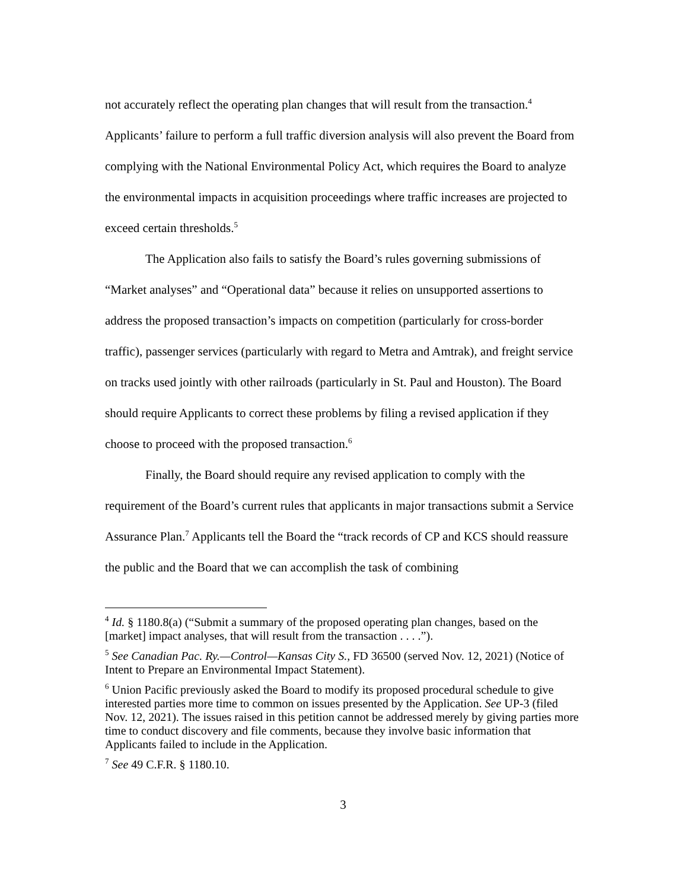not accurately reflect the operating plan changes that will result from the transaction.<sup>4</sup> Applicants’ failure to perform a full traffic diversion analysis will also prevent the Board from complying with the National Environmental Policy Act, which requires the Board to analyze the environmental impacts in acquisition proceedings where traffic increases are projected to exceed certain thresholds.<sup>5</sup>
The Application also fails to satisfy the Board’s rules governing submissions of “Market analyses” and “Operational data” because it relies on unsupported assertions to address the proposed transaction’s impacts on competition (particularly for cross-border traffic), passenger services (particularly with regard to Metra and Amtrak), and freight service on tracks used jointly with other railroads (particularly in St. Paul and Houston). The Board should require Applicants to correct these problems by filing a revised application if they choose to proceed with the proposed transaction.<sup>6</sup>
Finally, the Board should require any revised application to comply with the requirement of the Board’s current rules that applicants in major transactions submit a Service Assurance Plan.<sup>7</sup> Applicants tell the Board the “track records of CP and KCS should reassure the public and the Board that we can accomplish the task of combining
<sup>4</sup> Id. § 1180.8(a) (“Submit a summary of the proposed operating plan changes, based on the [market] impact analyses, that will result from the transaction . . . .”).
<sup>5</sup> See Canadian Pac. Ry.—Control—Kansas City S., FD 36500 (served Nov. 12, 2021) (Notice of Intent to Prepare an Environmental Impact Statement).
<sup>6</sup> Union Pacific previously asked the Board to modify its proposed procedural schedule to give interested parties more time to common on issues presented by the Application. See UP-3 (filed Nov. 12, 2021). The issues raised in this petition cannot be addressed merely by giving parties more time to conduct discovery and file comments, because they involve basic information that Applicants failed to include in the Application.
<sup>7</sup> See 49 C.F.R. § 1180.10.
3